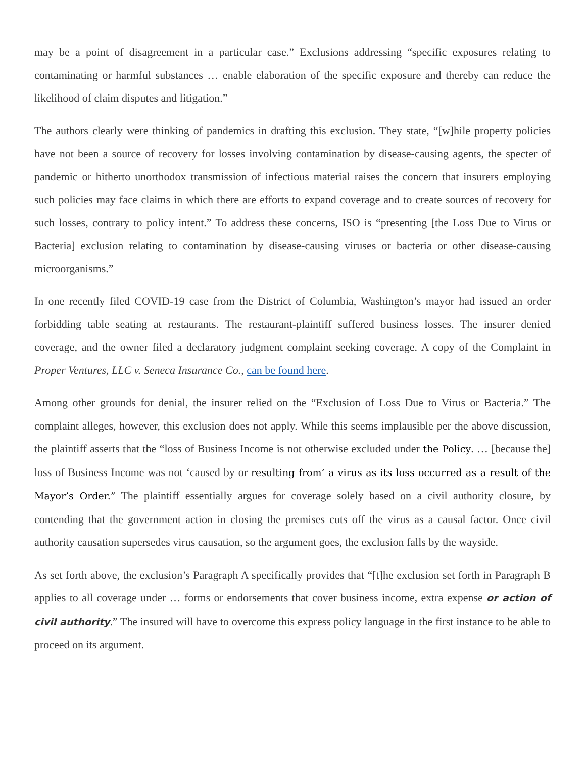may be a point of disagreement in a particular case.” Exclusions addressing “specific exposures relating to contaminating or harmful substances … enable elaboration of the specific exposure and thereby can reduce the likelihood of claim disputes and litigation.”
The authors clearly were thinking of pandemics in drafting this exclusion. They state, “[w]hile property policies have not been a source of recovery for losses involving contamination by disease-causing agents, the specter of pandemic or hitherto unorthodox transmission of infectious material raises the concern that insurers employing such policies may face claims in which there are efforts to expand coverage and to create sources of recovery for such losses, contrary to policy intent.” To address these concerns, ISO is “presenting [the Loss Due to Virus or Bacteria] exclusion relating to contamination by disease-causing viruses or bacteria or other disease-causing microorganisms.”
In one recently filed COVID-19 case from the District of Columbia, Washington’s mayor had issued an order forbidding table seating at restaurants. The restaurant-plaintiff suffered business losses. The insurer denied coverage, and the owner filed a declaratory judgment complaint seeking coverage. A copy of the Complaint in Proper Ventures, LLC v. Seneca Insurance Co., can be found here.
Among other grounds for denial, the insurer relied on the “Exclusion of Loss Due to Virus or Bacteria.” The complaint alleges, however, this exclusion does not apply. While this seems implausible per the above discussion, the plaintiff asserts that the “loss of Business Income is not otherwise excluded under the Policy. … [because the] loss of Business Income was not ‘caused by or resulting from’ a virus as its loss occurred as a result of the Mayor’s Order.” The plaintiff essentially argues for coverage solely based on a civil authority closure, by contending that the government action in closing the premises cuts off the virus as a causal factor. Once civil authority causation supersedes virus causation, so the argument goes, the exclusion falls by the wayside.
As set forth above, the exclusion’s Paragraph A specifically provides that “[t]he exclusion set forth in Paragraph B applies to all coverage under … forms or endorsements that cover business income, extra expense or action of civil authority.” The insured will have to overcome this express policy language in the first instance to be able to proceed on its argument.